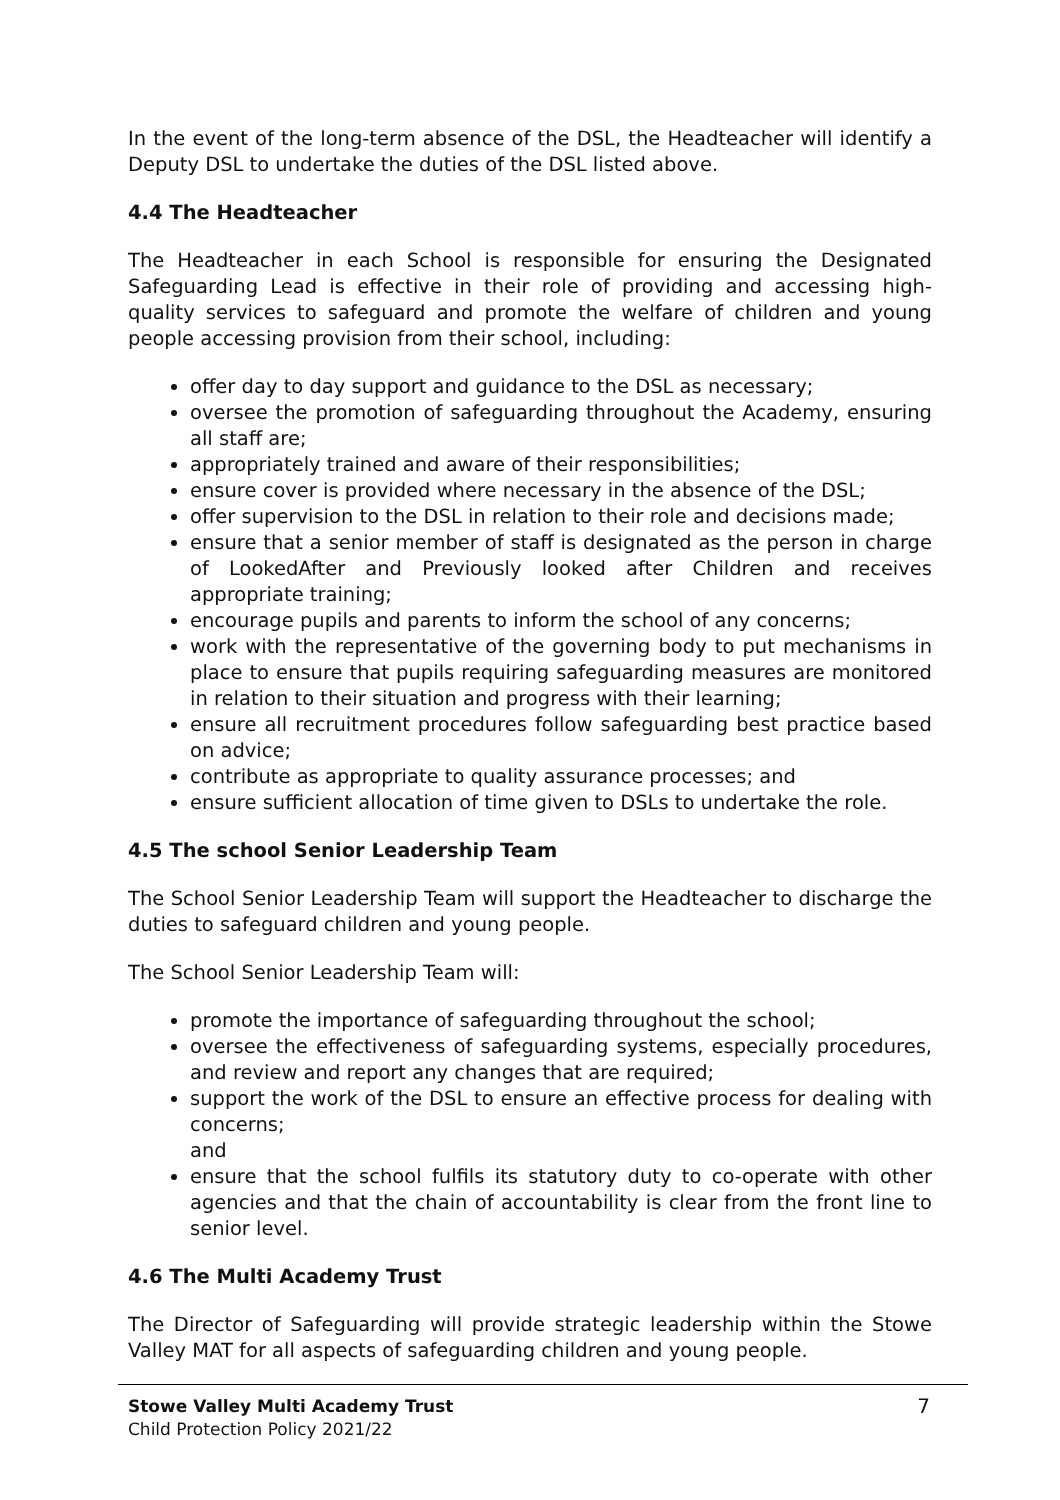In the event of the long-term absence of the DSL, the Headteacher will identify a Deputy DSL to undertake the duties of the DSL listed above.
4.4 The Headteacher
The Headteacher in each School is responsible for ensuring the Designated Safeguarding Lead is effective in their role of providing and accessing high-quality services to safeguard and promote the welfare of children and young people accessing provision from their school, including:
offer day to day support and guidance to the DSL as necessary;
oversee the promotion of safeguarding throughout the Academy, ensuring all staff are;
appropriately trained and aware of their responsibilities;
ensure cover is provided where necessary in the absence of the DSL;
offer supervision to the DSL in relation to their role and decisions made;
ensure that a senior member of staff is designated as the person in charge of LookedAfter and Previously looked after Children and receives appropriate training;
encourage pupils and parents to inform the school of any concerns;
work with the representative of the governing body to put mechanisms in place to ensure that pupils requiring safeguarding measures are monitored in relation to their situation and progress with their learning;
ensure all recruitment procedures follow safeguarding best practice based on advice;
contribute as appropriate to quality assurance processes; and
ensure sufficient allocation of time given to DSLs to undertake the role.
4.5 The school Senior Leadership Team
The School Senior Leadership Team will support the Headteacher to discharge the duties to safeguard children and young people.
The School Senior Leadership Team will:
promote the importance of safeguarding throughout the school;
oversee the effectiveness of safeguarding systems, especially procedures, and review and report any changes that are required;
support the work of the DSL to ensure an effective process for dealing with concerns;
and
ensure that the school fulfils its statutory duty to co-operate with other agencies and that the chain of accountability is clear from the front line to senior level.
4.6 The Multi Academy Trust
The Director of Safeguarding will provide strategic leadership within the Stowe Valley MAT for all aspects of safeguarding children and young people.
Stowe Valley Multi Academy Trust
Child Protection Policy 2021/22
7